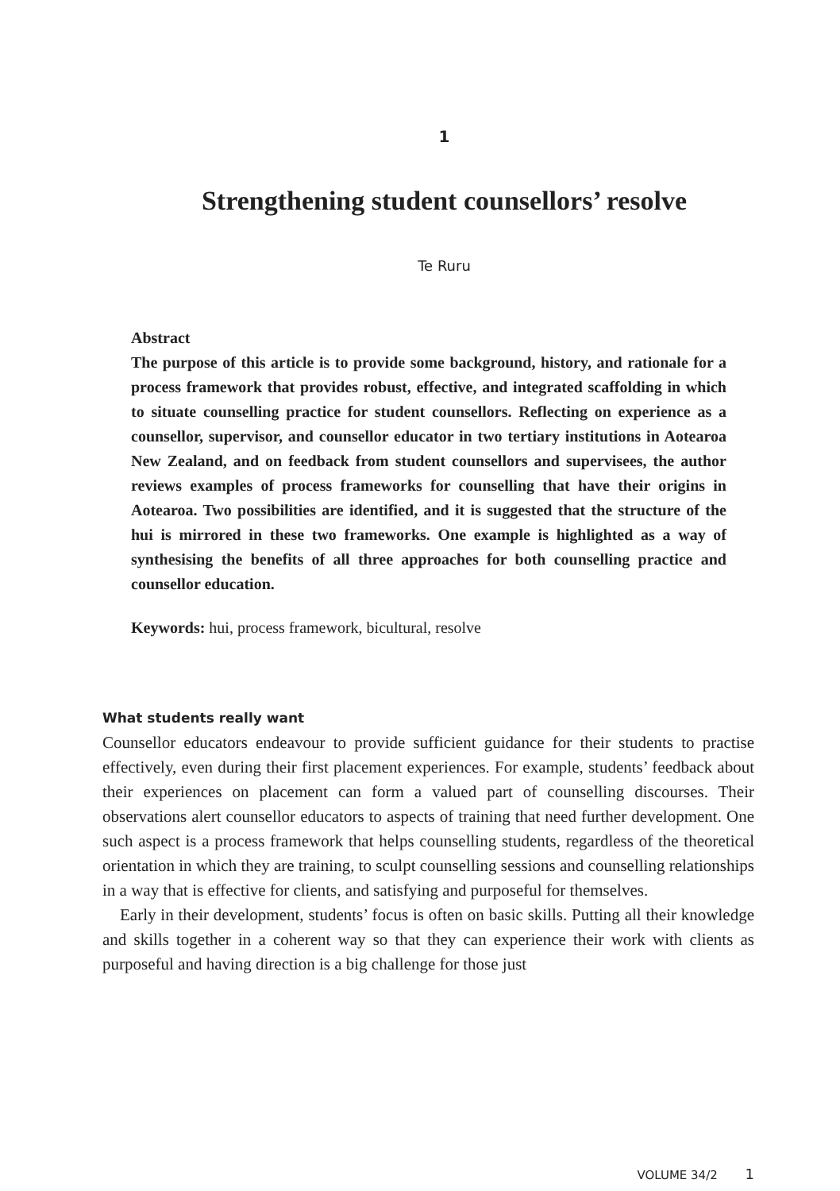1
Strengthening student counsellors’ resolve
Te Ruru
Abstract
The purpose of this article is to provide some background, history, and rationale for a process framework that provides robust, effective, and integrated scaffolding in which to situate counselling practice for student counsellors. Reflecting on experience as a counsellor, supervisor, and counsellor educator in two tertiary institutions in Aotearoa New Zealand, and on feedback from student counsellors and supervisees, the author reviews examples of process frameworks for counselling that have their origins in Aotearoa. Two possibilities are identified, and it is suggested that the structure of the hui is mirrored in these two frameworks. One example is highlighted as a way of synthesising the benefits of all three approaches for both counselling practice and counsellor education.
Keywords: hui, process framework, bicultural, resolve
What students really want
Counsellor educators endeavour to provide sufficient guidance for their students to practise effectively, even during their first placement experiences. For example, students’ feedback about their experiences on placement can form a valued part of counselling discourses. Their observations alert counsellor educators to aspects of training that need further development. One such aspect is a process framework that helps counselling students, regardless of the theoretical orientation in which they are training, to sculpt counselling sessions and counselling relationships in a way that is effective for clients, and satisfying and purposeful for themselves.
Early in their development, students’ focus is often on basic skills. Putting all their knowledge and skills together in a coherent way so that they can experience their work with clients as purposeful and having direction is a big challenge for those just
VOLUME 34/2 1